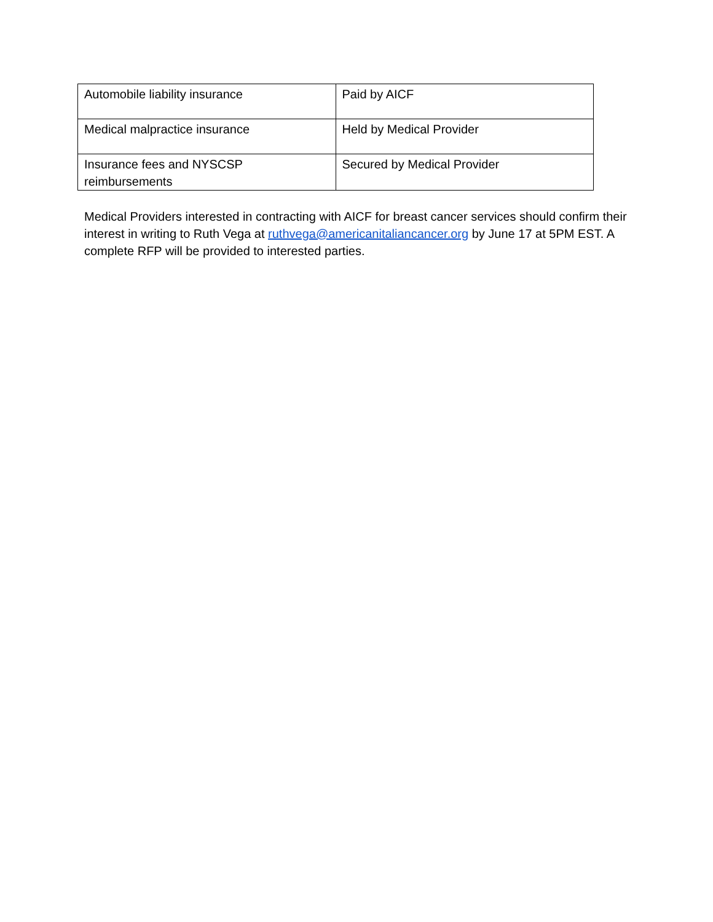| Automobile liability insurance | Paid by AICF |
| Medical malpractice insurance | Held by Medical Provider |
| Insurance fees and NYSCSP reimbursements | Secured by Medical Provider |
Medical Providers interested in contracting with AICF for breast cancer services should confirm their interest in writing to Ruth Vega at ruthvega@americanitaliancancer.org by June 17 at 5PM EST. A complete RFP will be provided to interested parties.